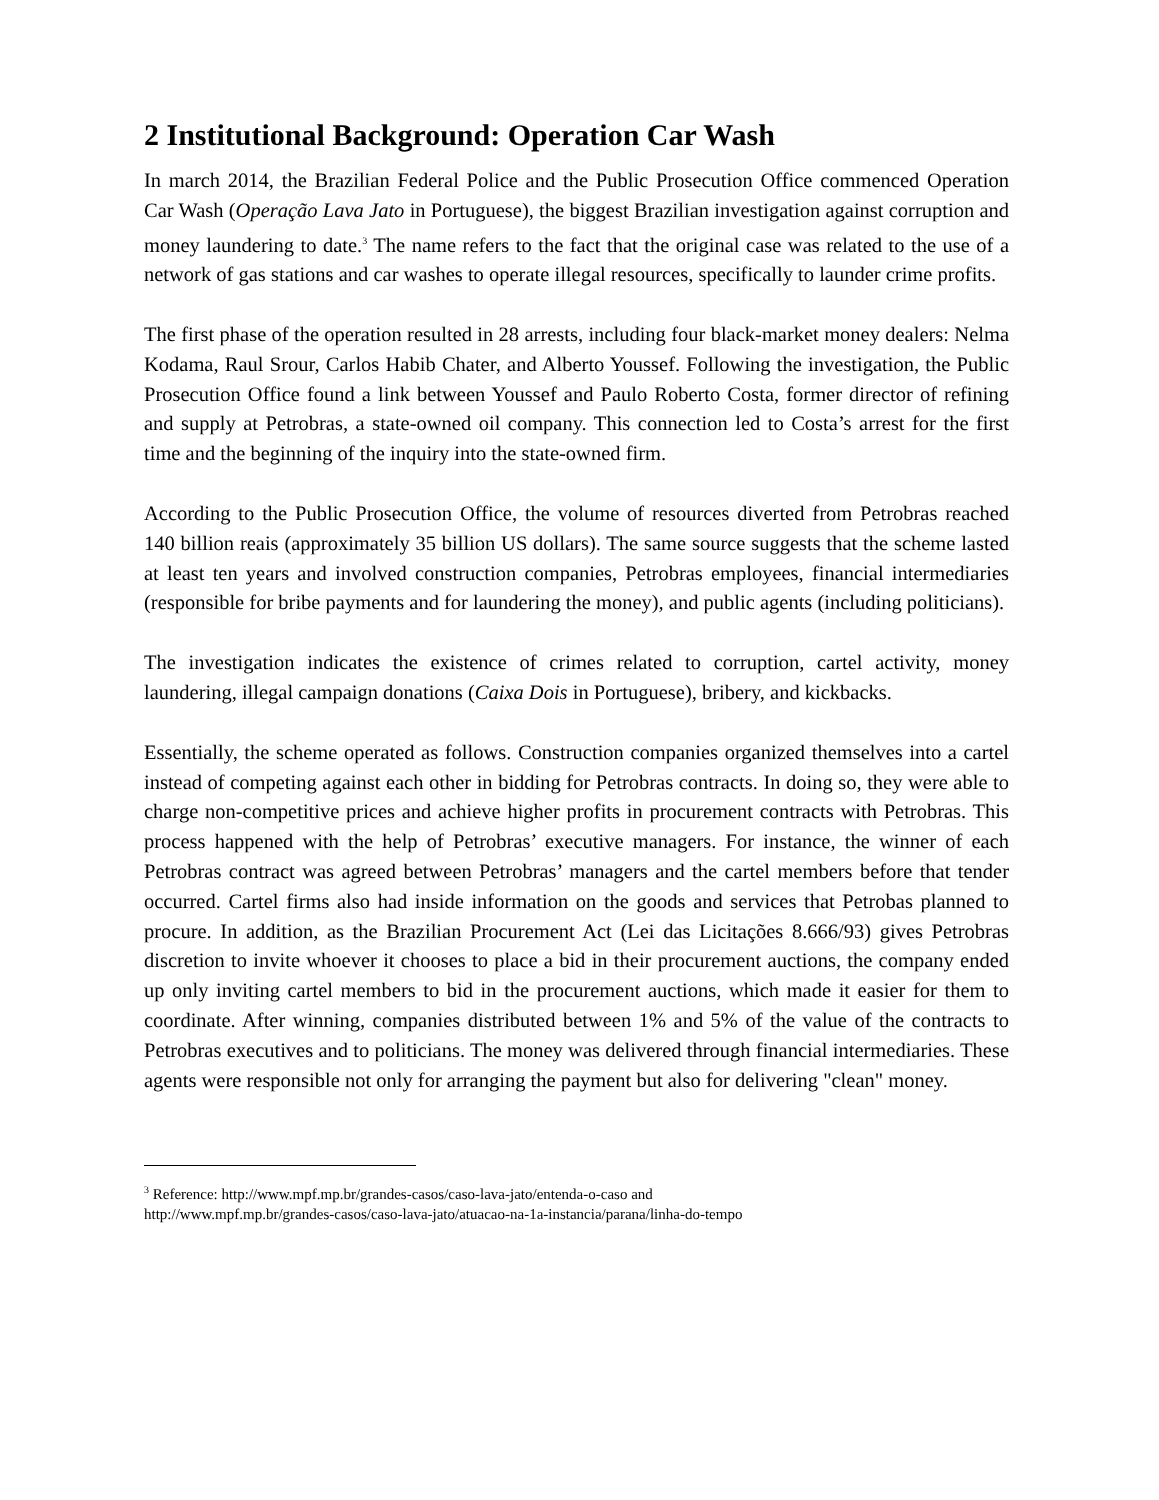2 Institutional Background: Operation Car Wash
In march 2014, the Brazilian Federal Police and the Public Prosecution Office commenced Operation Car Wash (Operação Lava Jato in Portuguese), the biggest Brazilian investigation against corruption and money laundering to date.<sup>3</sup> The name refers to the fact that the original case was related to the use of a network of gas stations and car washes to operate illegal resources, specifically to launder crime profits.
The first phase of the operation resulted in 28 arrests, including four black-market money dealers: Nelma Kodama, Raul Srour, Carlos Habib Chater, and Alberto Youssef. Following the investigation, the Public Prosecution Office found a link between Youssef and Paulo Roberto Costa, former director of refining and supply at Petrobras, a state-owned oil company. This connection led to Costa’s arrest for the first time and the beginning of the inquiry into the state-owned firm.
According to the Public Prosecution Office, the volume of resources diverted from Petrobras reached 140 billion reais (approximately 35 billion US dollars). The same source suggests that the scheme lasted at least ten years and involved construction companies, Petrobras employees, financial intermediaries (responsible for bribe payments and for laundering the money), and public agents (including politicians).
The investigation indicates the existence of crimes related to corruption, cartel activity, money laundering, illegal campaign donations (Caixa Dois in Portuguese), bribery, and kickbacks.
Essentially, the scheme operated as follows. Construction companies organized themselves into a cartel instead of competing against each other in bidding for Petrobras contracts. In doing so, they were able to charge non-competitive prices and achieve higher profits in procurement contracts with Petrobras. This process happened with the help of Petrobras’ executive managers. For instance, the winner of each Petrobras contract was agreed between Petrobras’ managers and the cartel members before that tender occurred. Cartel firms also had inside information on the goods and services that Petrobas planned to procure. In addition, as the Brazilian Procurement Act (Lei das Licitações 8.666/93) gives Petrobras discretion to invite whoever it chooses to place a bid in their procurement auctions, the company ended up only inviting cartel members to bid in the procurement auctions, which made it easier for them to coordinate. After winning, companies distributed between 1% and 5% of the value of the contracts to Petrobras executives and to politicians. The money was delivered through financial intermediaries. These agents were responsible not only for arranging the payment but also for delivering "clean" money.
<sup>3</sup> Reference: http://www.mpf.mp.br/grandes-casos/caso-lava-jato/entenda-o-caso and
http://www.mpf.mp.br/grandes-casos/caso-lava-jato/atuacao-na-1a-instancia/parana/linha-do-tempo